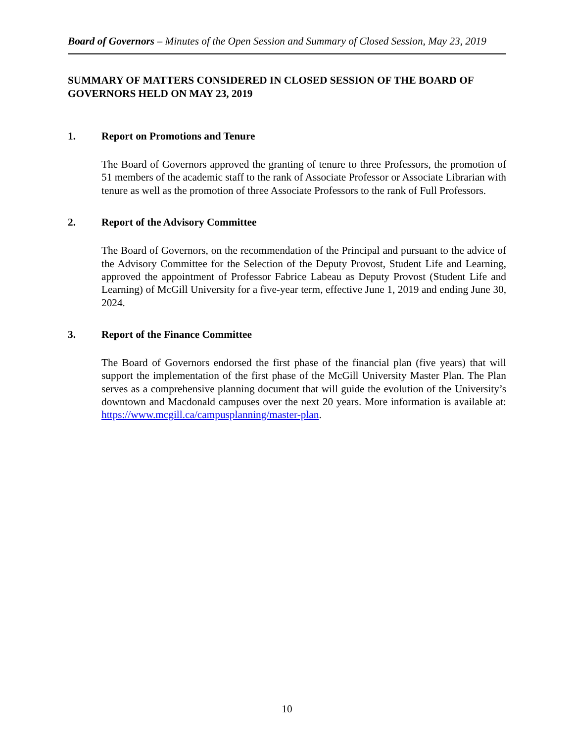Board of Governors – Minutes of the Open Session and Summary of Closed Session, May 23, 2019
SUMMARY OF MATTERS CONSIDERED IN CLOSED SESSION OF THE BOARD OF GOVERNORS HELD ON MAY 23, 2019
1. Report on Promotions and Tenure
The Board of Governors approved the granting of tenure to three Professors, the promotion of 51 members of the academic staff to the rank of Associate Professor or Associate Librarian with tenure as well as the promotion of three Associate Professors to the rank of Full Professors.
2. Report of the Advisory Committee
The Board of Governors, on the recommendation of the Principal and pursuant to the advice of the Advisory Committee for the Selection of the Deputy Provost, Student Life and Learning, approved the appointment of Professor Fabrice Labeau as Deputy Provost (Student Life and Learning) of McGill University for a five-year term, effective June 1, 2019 and ending June 30, 2024.
3. Report of the Finance Committee
The Board of Governors endorsed the first phase of the financial plan (five years) that will support the implementation of the first phase of the McGill University Master Plan. The Plan serves as a comprehensive planning document that will guide the evolution of the University’s downtown and Macdonald campuses over the next 20 years. More information is available at: https://www.mcgill.ca/campusplanning/master-plan.
10